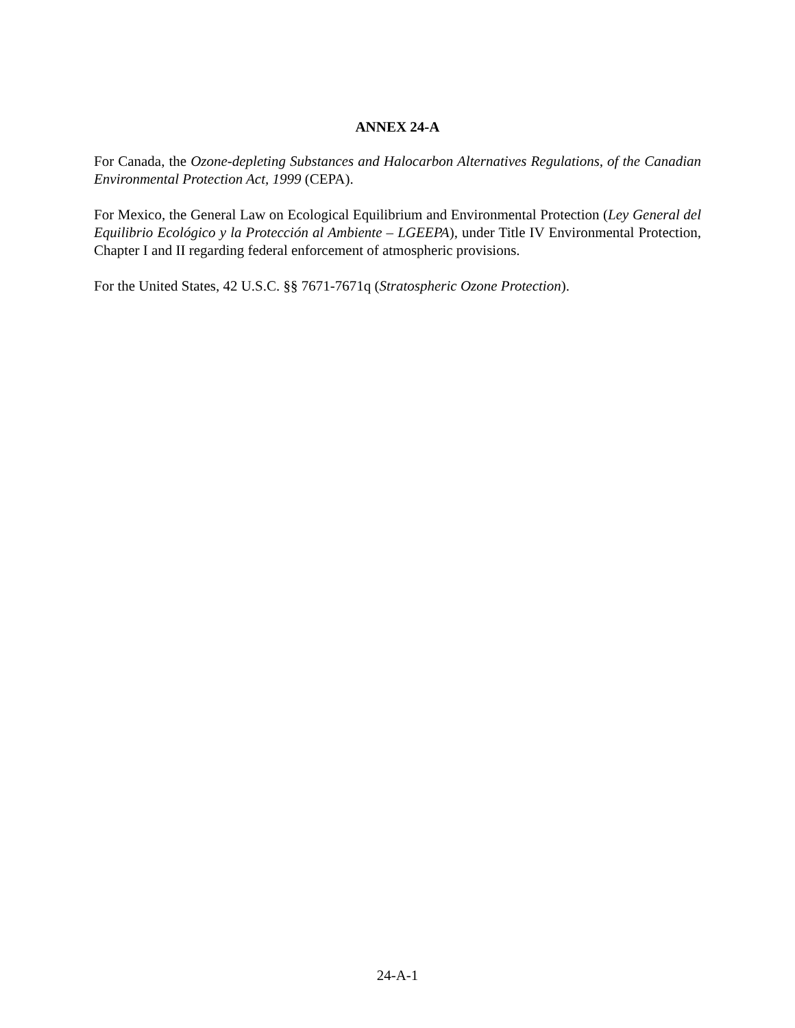ANNEX 24-A
For Canada, the Ozone-depleting Substances and Halocarbon Alternatives Regulations, of the Canadian Environmental Protection Act, 1999 (CEPA).
For Mexico, the General Law on Ecological Equilibrium and Environmental Protection (Ley General del Equilibrio Ecológico y la Protección al Ambiente – LGEEPA), under Title IV Environmental Protection, Chapter I and II regarding federal enforcement of atmospheric provisions.
For the United States, 42 U.S.C. §§ 7671-7671q (Stratospheric Ozone Protection).
24-A-1